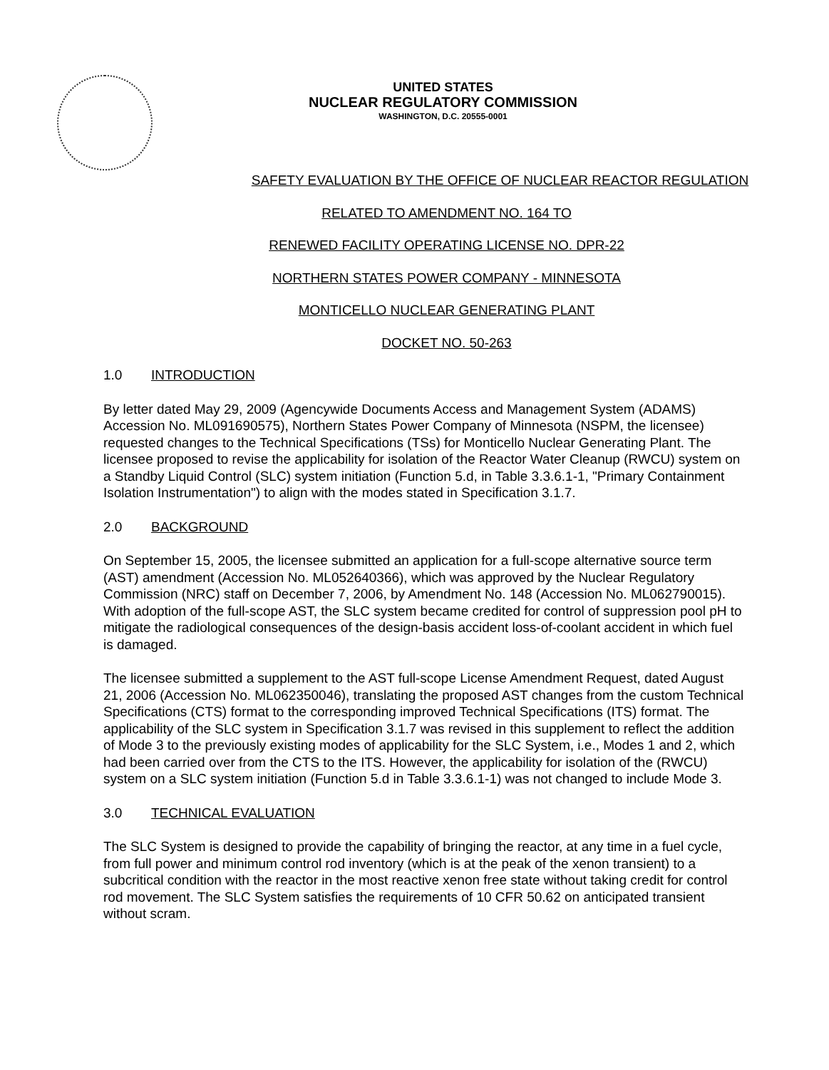UNITED STATES
NUCLEAR REGULATORY COMMISSION
WASHINGTON, D.C. 20555-0001
SAFETY EVALUATION BY THE OFFICE OF NUCLEAR REACTOR REGULATION
RELATED TO AMENDMENT NO. 164 TO
RENEWED FACILITY OPERATING LICENSE NO. DPR-22
NORTHERN STATES POWER COMPANY - MINNESOTA
MONTICELLO NUCLEAR GENERATING PLANT
DOCKET NO. 50-263
1.0 INTRODUCTION
By letter dated May 29, 2009 (Agencywide Documents Access and Management System (ADAMS) Accession No. ML091690575), Northern States Power Company of Minnesota (NSPM, the licensee) requested changes to the Technical Specifications (TSs) for Monticello Nuclear Generating Plant. The licensee proposed to revise the applicability for isolation of the Reactor Water Cleanup (RWCU) system on a Standby Liquid Control (SLC) system initiation (Function 5.d, in Table 3.3.6.1-1, "Primary Containment Isolation Instrumentation") to align with the modes stated in Specification 3.1.7.
2.0 BACKGROUND
On September 15, 2005, the licensee submitted an application for a full-scope alternative source term (AST) amendment (Accession No. ML052640366), which was approved by the Nuclear Regulatory Commission (NRC) staff on December 7, 2006, by Amendment No. 148 (Accession No. ML062790015). With adoption of the full-scope AST, the SLC system became credited for control of suppression pool pH to mitigate the radiological consequences of the design-basis accident loss-of-coolant accident in which fuel is damaged.
The licensee submitted a supplement to the AST full-scope License Amendment Request, dated August 21, 2006 (Accession No. ML062350046), translating the proposed AST changes from the custom Technical Specifications (CTS) format to the corresponding improved Technical Specifications (ITS) format. The applicability of the SLC system in Specification 3.1.7 was revised in this supplement to reflect the addition of Mode 3 to the previously existing modes of applicability for the SLC System, i.e., Modes 1 and 2, which had been carried over from the CTS to the ITS. However, the applicability for isolation of the (RWCU) system on a SLC system initiation (Function 5.d in Table 3.3.6.1-1) was not changed to include Mode 3.
3.0 TECHNICAL EVALUATION
The SLC System is designed to provide the capability of bringing the reactor, at any time in a fuel cycle, from full power and minimum control rod inventory (which is at the peak of the xenon transient) to a subcritical condition with the reactor in the most reactive xenon free state without taking credit for control rod movement. The SLC System satisfies the requirements of 10 CFR 50.62 on anticipated transient without scram.